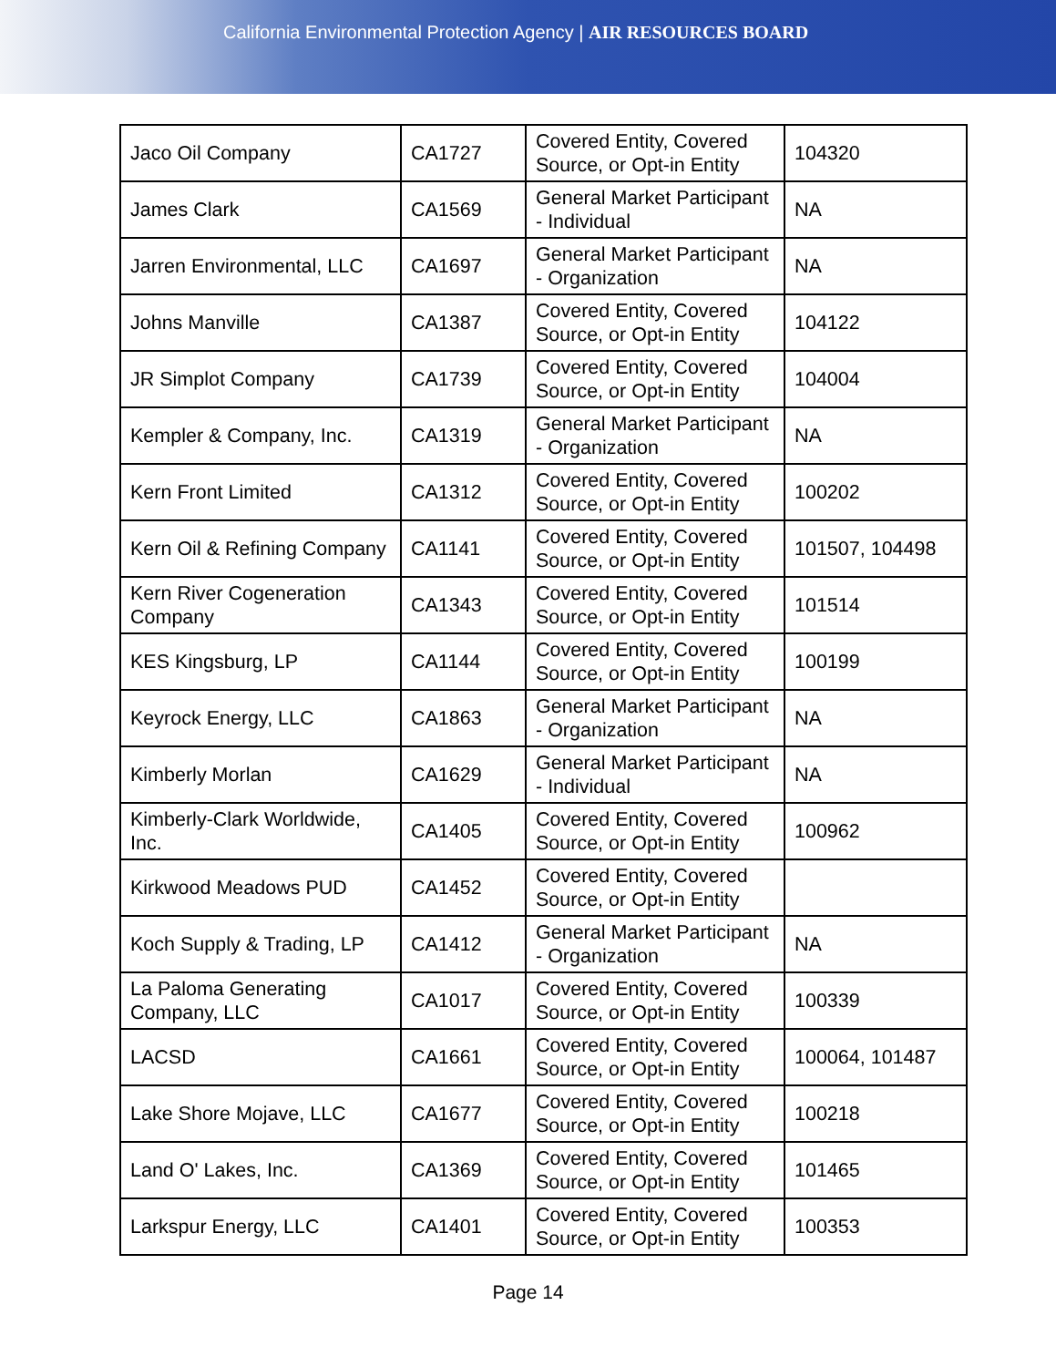California Environmental Protection Agency | AIR RESOURCES BOARD
| Jaco Oil Company | CA1727 | Covered Entity, Covered Source, or Opt-in Entity | 104320 |
| James Clark | CA1569 | General Market Participant - Individual | NA |
| Jarren Environmental, LLC | CA1697 | General Market Participant - Organization | NA |
| Johns Manville | CA1387 | Covered Entity, Covered Source, or Opt-in Entity | 104122 |
| JR Simplot Company | CA1739 | Covered Entity, Covered Source, or Opt-in Entity | 104004 |
| Kempler & Company, Inc. | CA1319 | General Market Participant - Organization | NA |
| Kern Front Limited | CA1312 | Covered Entity, Covered Source, or Opt-in Entity | 100202 |
| Kern Oil & Refining Company | CA1141 | Covered Entity, Covered Source, or Opt-in Entity | 101507, 104498 |
| Kern River Cogeneration Company | CA1343 | Covered Entity, Covered Source, or Opt-in Entity | 101514 |
| KES Kingsburg, LP | CA1144 | Covered Entity, Covered Source, or Opt-in Entity | 100199 |
| Keyrock Energy, LLC | CA1863 | General Market Participant - Organization | NA |
| Kimberly Morlan | CA1629 | General Market Participant - Individual | NA |
| Kimberly-Clark Worldwide, Inc. | CA1405 | Covered Entity, Covered Source, or Opt-in Entity | 100962 |
| Kirkwood Meadows PUD | CA1452 | Covered Entity, Covered Source, or Opt-in Entity | |
| Koch Supply & Trading, LP | CA1412 | General Market Participant - Organization | NA |
| La Paloma Generating Company, LLC | CA1017 | Covered Entity, Covered Source, or Opt-in Entity | 100339 |
| LACSD | CA1661 | Covered Entity, Covered Source, or Opt-in Entity | 100064, 101487 |
| Lake Shore Mojave, LLC | CA1677 | Covered Entity, Covered Source, or Opt-in Entity | 100218 |
| Land O' Lakes, Inc. | CA1369 | Covered Entity, Covered Source, or Opt-in Entity | 101465 |
| Larkspur Energy, LLC | CA1401 | Covered Entity, Covered Source, or Opt-in Entity | 100353 |
Page 14